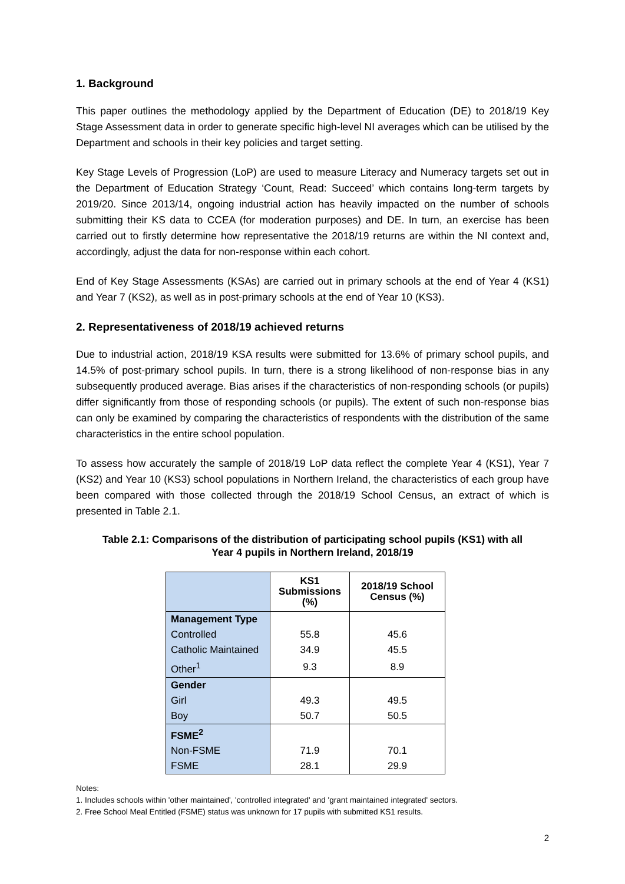1. Background
This paper outlines the methodology applied by the Department of Education (DE) to 2018/19 Key Stage Assessment data in order to generate specific high-level NI averages which can be utilised by the Department and schools in their key policies and target setting.
Key Stage Levels of Progression (LoP) are used to measure Literacy and Numeracy targets set out in the Department of Education Strategy ‘Count, Read: Succeed’ which contains long-term targets by 2019/20. Since 2013/14, ongoing industrial action has heavily impacted on the number of schools submitting their KS data to CCEA (for moderation purposes) and DE. In turn, an exercise has been carried out to firstly determine how representative the 2018/19 returns are within the NI context and, accordingly, adjust the data for non-response within each cohort.
End of Key Stage Assessments (KSAs) are carried out in primary schools at the end of Year 4 (KS1) and Year 7 (KS2), as well as in post-primary schools at the end of Year 10 (KS3).
2. Representativeness of 2018/19 achieved returns
Due to industrial action, 2018/19 KSA results were submitted for 13.6% of primary school pupils, and 14.5% of post-primary school pupils. In turn, there is a strong likelihood of non-response bias in any subsequently produced average. Bias arises if the characteristics of non-responding schools (or pupils) differ significantly from those of responding schools (or pupils). The extent of such non-response bias can only be examined by comparing the characteristics of respondents with the distribution of the same characteristics in the entire school population.
To assess how accurately the sample of 2018/19 LoP data reflect the complete Year 4 (KS1), Year 7 (KS2) and Year 10 (KS3) school populations in Northern Ireland, the characteristics of each group have been compared with those collected through the 2018/19 School Census, an extract of which is presented in Table 2.1.
Table 2.1: Comparisons of the distribution of participating school pupils (KS1) with all
Year 4 pupils in Northern Ireland, 2018/19
| | KS1 Submissions (%) | 2018/19 School Census (%) |
| --- | --- | --- |
| Management Type | | |
| Controlled | 55.8 | 45.6 |
| Catholic Maintained | 34.9 | 45.5 |
| Other<sup>1</sup> | 9.3 | 8.9 |
| Gender | | |
| Girl | 49.3 | 49.5 |
| Boy | 50.7 | 50.5 |
| FSME<sup>2</sup> | | |
| Non-FSME | 71.9 | 70.1 |
| FSME | 28.1 | 29.9 |
Notes:
1. Includes schools within 'other maintained', 'controlled integrated' and 'grant maintained integrated' sectors.
2. Free School Meal Entitled (FSME) status was unknown for 17 pupils with submitted KS1 results.
2